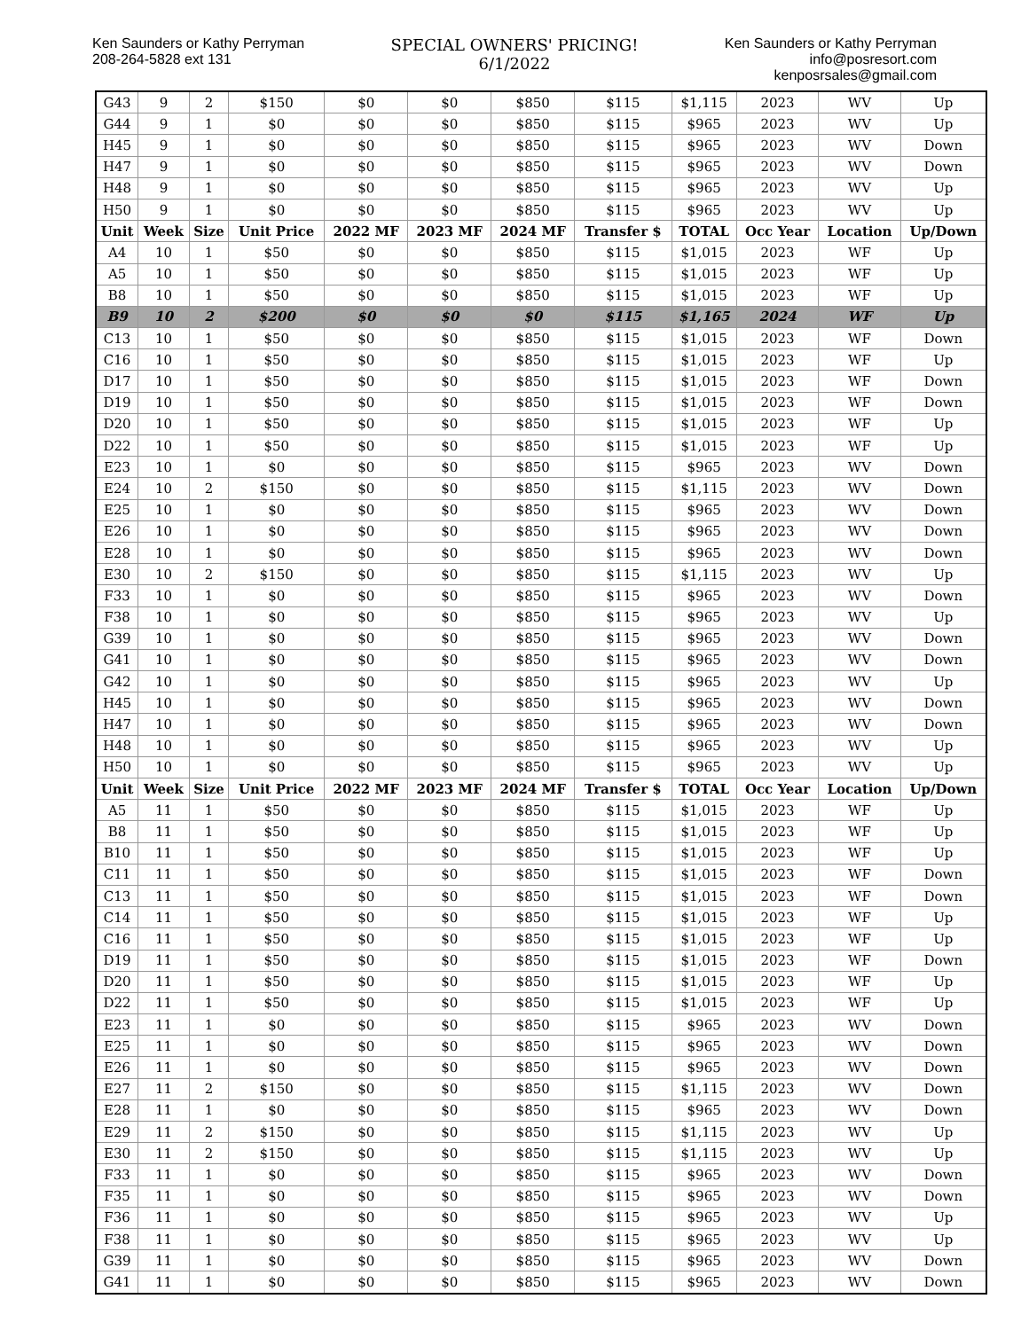Ken Saunders or Kathy Perryman
208-264-5828 ext 131
SPECIAL OWNERS' PRICING!
6/1/2022
Ken Saunders or Kathy Perryman
info@posresort.com
kenposrsales@gmail.com
| G43 | 9 | 2 | $150 | $0 | $0 | $850 | $115 | $1,115 | 2023 | WV | Up |
| G44 | 9 | 1 | $0 | $0 | $0 | $850 | $115 | $965 | 2023 | WV | Up |
| H45 | 9 | 1 | $0 | $0 | $0 | $850 | $115 | $965 | 2023 | WV | Down |
| H47 | 9 | 1 | $0 | $0 | $0 | $850 | $115 | $965 | 2023 | WV | Down |
| H48 | 9 | 1 | $0 | $0 | $0 | $850 | $115 | $965 | 2023 | WV | Up |
| H50 | 9 | 1 | $0 | $0 | $0 | $850 | $115 | $965 | 2023 | WV | Up |
| Unit | Week | Size | Unit Price | 2022 MF | 2023 MF | 2024 MF | Transfer $ | TOTAL | Occ Year | Location | Up/Down |
| A4 | 10 | 1 | $50 | $0 | $0 | $850 | $115 | $1,015 | 2023 | WF | Up |
| A5 | 10 | 1 | $50 | $0 | $0 | $850 | $115 | $1,015 | 2023 | WF | Up |
| B8 | 10 | 1 | $50 | $0 | $0 | $850 | $115 | $1,015 | 2023 | WF | Up |
| B9 | 10 | 2 | $200 | $0 | $0 | $0 | $115 | $1,165 | 2024 | WF | Up |
| C13 | 10 | 1 | $50 | $0 | $0 | $850 | $115 | $1,015 | 2023 | WF | Down |
| C16 | 10 | 1 | $50 | $0 | $0 | $850 | $115 | $1,015 | 2023 | WF | Up |
| D17 | 10 | 1 | $50 | $0 | $0 | $850 | $115 | $1,015 | 2023 | WF | Down |
| D19 | 10 | 1 | $50 | $0 | $0 | $850 | $115 | $1,015 | 2023 | WF | Down |
| D20 | 10 | 1 | $50 | $0 | $0 | $850 | $115 | $1,015 | 2023 | WF | Up |
| D22 | 10 | 1 | $50 | $0 | $0 | $850 | $115 | $1,015 | 2023 | WF | Up |
| E23 | 10 | 1 | $0 | $0 | $0 | $850 | $115 | $965 | 2023 | WV | Down |
| E24 | 10 | 2 | $150 | $0 | $0 | $850 | $115 | $1,115 | 2023 | WV | Down |
| E25 | 10 | 1 | $0 | $0 | $0 | $850 | $115 | $965 | 2023 | WV | Down |
| E26 | 10 | 1 | $0 | $0 | $0 | $850 | $115 | $965 | 2023 | WV | Down |
| E28 | 10 | 1 | $0 | $0 | $0 | $850 | $115 | $965 | 2023 | WV | Down |
| E30 | 10 | 2 | $150 | $0 | $0 | $850 | $115 | $1,115 | 2023 | WV | Up |
| F33 | 10 | 1 | $0 | $0 | $0 | $850 | $115 | $965 | 2023 | WV | Down |
| F38 | 10 | 1 | $0 | $0 | $0 | $850 | $115 | $965 | 2023 | WV | Up |
| G39 | 10 | 1 | $0 | $0 | $0 | $850 | $115 | $965 | 2023 | WV | Down |
| G41 | 10 | 1 | $0 | $0 | $0 | $850 | $115 | $965 | 2023 | WV | Down |
| G42 | 10 | 1 | $0 | $0 | $0 | $850 | $115 | $965 | 2023 | WV | Up |
| H45 | 10 | 1 | $0 | $0 | $0 | $850 | $115 | $965 | 2023 | WV | Down |
| H47 | 10 | 1 | $0 | $0 | $0 | $850 | $115 | $965 | 2023 | WV | Down |
| H48 | 10 | 1 | $0 | $0 | $0 | $850 | $115 | $965 | 2023 | WV | Up |
| H50 | 10 | 1 | $0 | $0 | $0 | $850 | $115 | $965 | 2023 | WV | Up |
| Unit | Week | Size | Unit Price | 2022 MF | 2023 MF | 2024 MF | Transfer $ | TOTAL | Occ Year | Location | Up/Down |
| A5 | 11 | 1 | $50 | $0 | $0 | $850 | $115 | $1,015 | 2023 | WF | Up |
| B8 | 11 | 1 | $50 | $0 | $0 | $850 | $115 | $1,015 | 2023 | WF | Up |
| B10 | 11 | 1 | $50 | $0 | $0 | $850 | $115 | $1,015 | 2023 | WF | Up |
| C11 | 11 | 1 | $50 | $0 | $0 | $850 | $115 | $1,015 | 2023 | WF | Down |
| C13 | 11 | 1 | $50 | $0 | $0 | $850 | $115 | $1,015 | 2023 | WF | Down |
| C14 | 11 | 1 | $50 | $0 | $0 | $850 | $115 | $1,015 | 2023 | WF | Up |
| C16 | 11 | 1 | $50 | $0 | $0 | $850 | $115 | $1,015 | 2023 | WF | Up |
| D19 | 11 | 1 | $50 | $0 | $0 | $850 | $115 | $1,015 | 2023 | WF | Down |
| D20 | 11 | 1 | $50 | $0 | $0 | $850 | $115 | $1,015 | 2023 | WF | Up |
| D22 | 11 | 1 | $50 | $0 | $0 | $850 | $115 | $1,015 | 2023 | WF | Up |
| E23 | 11 | 1 | $0 | $0 | $0 | $850 | $115 | $965 | 2023 | WV | Down |
| E25 | 11 | 1 | $0 | $0 | $0 | $850 | $115 | $965 | 2023 | WV | Down |
| E26 | 11 | 1 | $0 | $0 | $0 | $850 | $115 | $965 | 2023 | WV | Down |
| E27 | 11 | 2 | $150 | $0 | $0 | $850 | $115 | $1,115 | 2023 | WV | Down |
| E28 | 11 | 1 | $0 | $0 | $0 | $850 | $115 | $965 | 2023 | WV | Down |
| E29 | 11 | 2 | $150 | $0 | $0 | $850 | $115 | $1,115 | 2023 | WV | Up |
| E30 | 11 | 2 | $150 | $0 | $0 | $850 | $115 | $1,115 | 2023 | WV | Up |
| F33 | 11 | 1 | $0 | $0 | $0 | $850 | $115 | $965 | 2023 | WV | Down |
| F35 | 11 | 1 | $0 | $0 | $0 | $850 | $115 | $965 | 2023 | WV | Down |
| F36 | 11 | 1 | $0 | $0 | $0 | $850 | $115 | $965 | 2023 | WV | Up |
| F38 | 11 | 1 | $0 | $0 | $0 | $850 | $115 | $965 | 2023 | WV | Up |
| G39 | 11 | 1 | $0 | $0 | $0 | $850 | $115 | $965 | 2023 | WV | Down |
| G41 | 11 | 1 | $0 | $0 | $0 | $850 | $115 | $965 | 2023 | WV | Down |